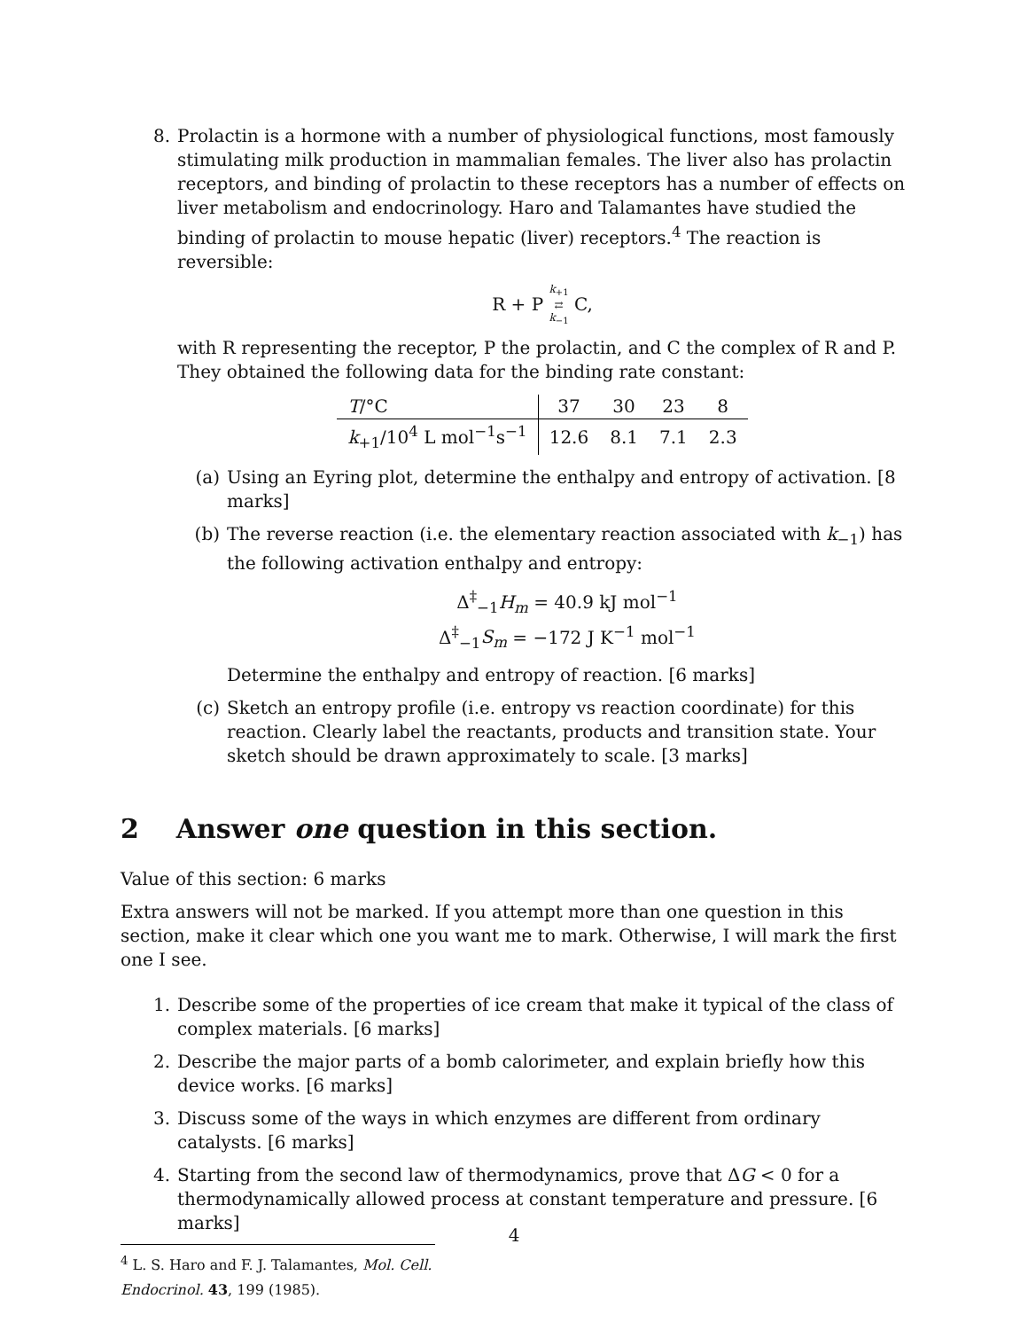8. Prolactin is a hormone with a number of physiological functions, most famously stimulating milk production in mammalian females. The liver also has prolactin receptors, and binding of prolactin to these receptors has a number of effects on liver metabolism and endocrinology. Haro and Talamantes have studied the binding of prolactin to mouse hepatic (liver) receptors.<sup>4</sup> The reaction is reversible:
R + P k<sub>+1</sub>
⇄
k<sub>−1</sub> C,
with R representing the receptor, P the prolactin, and C the complex of R and P. They obtained the following data for the binding rate constant:
| T /°C | 37 | 30 | 23 | 8 |
| k<sub>+1</sub>/10<sup>4</sup> L mol<sup>−1</sup>s<sup>−1</sup> | 12.6 | 8.1 | 7.1 | 2.3 |
(a) Using an Eyring plot, determine the enthalpy and entropy of activation. [8 marks]
(b) The reverse reaction (i.e. the elementary reaction associated with k<sub>−1</sub>) has the following activation enthalpy and entropy:
Δ<sup>‡</sup><sub>−1</sub>H<sub>m</sub> = 40.9 kJ mol<sup>−1</sup>
Δ<sup>‡</sup><sub>−1</sub>S<sub>m</sub> = −172 J K<sup>−1</sup> mol<sup>−1</sup>
Determine the enthalpy and entropy of reaction. [6 marks]
(c) Sketch an entropy profile (i.e. entropy vs reaction coordinate) for this reaction. Clearly label the reactants, products and transition state. Your sketch should be drawn approximately to scale. [3 marks]
2 Answer one question in this section.
Value of this section: 6 marks
Extra answers will not be marked. If you attempt more than one question in this section, make it clear which one you want me to mark. Otherwise, I will mark the first one I see.
1. Describe some of the properties of ice cream that make it typical of the class of complex materials. [6 marks]
2. Describe the major parts of a bomb calorimeter, and explain briefly how this device works. [6 marks]
3. Discuss some of the ways in which enzymes are different from ordinary catalysts. [6 marks]
4. Starting from the second law of thermodynamics, prove that ΔG < 0 for a thermodynamically allowed process at constant temperature and pressure. [6 marks]
<sup>4</sup> L. S. Haro and F. J. Talamantes, Mol. Cell. Endocrinol. 43, 199 (1985).
4